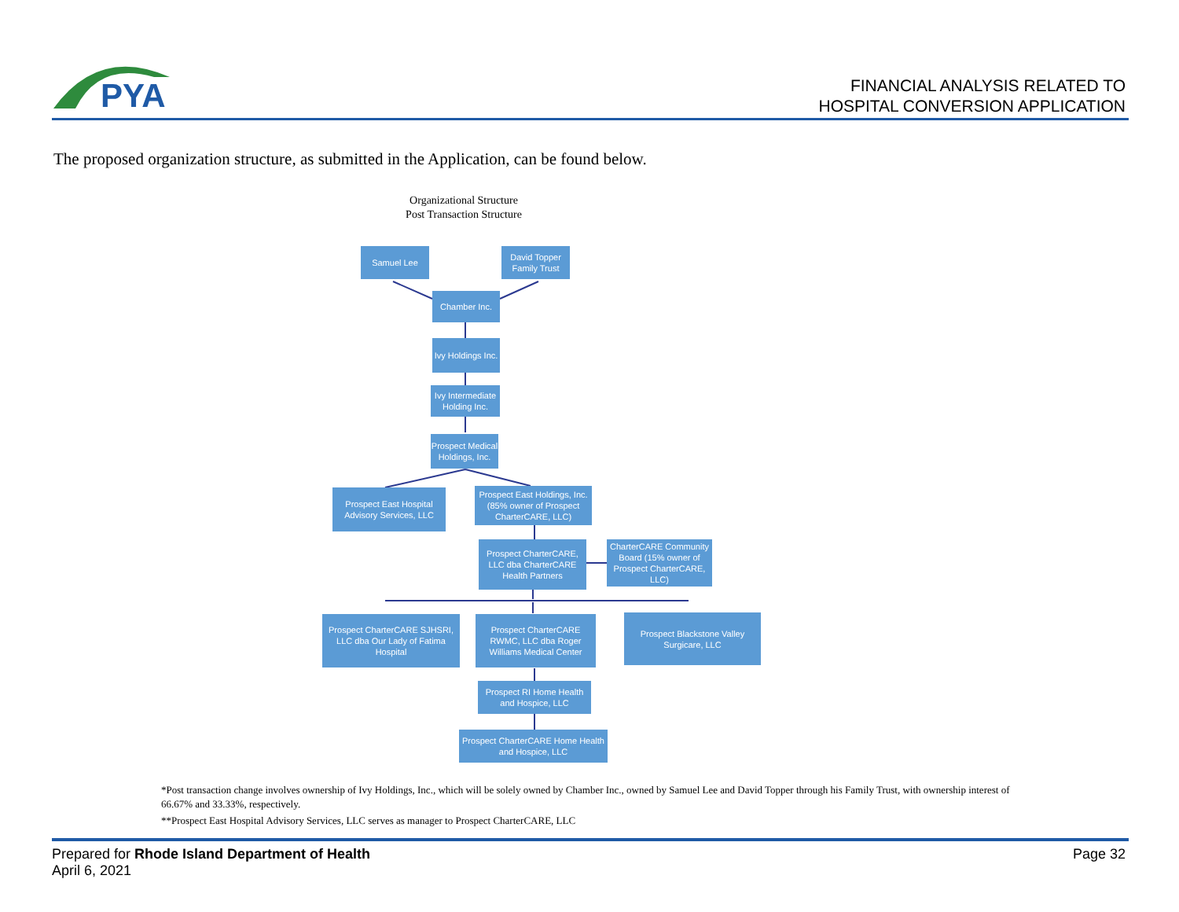PYA
FINANCIAL ANALYSIS RELATED TO
HOSPITAL CONVERSION APPLICATION
The proposed organization structure, as submitted in the Application, can be found below.
Organizational Structure
Post Transaction Structure
Samuel Lee
David Topper Family Trust
Chamber Inc.
Ivy Holdings Inc.
Ivy Intermediate Holding Inc.
Prospect Medical Holdings, Inc.
Prospect East Hospital Advisory Services, LLC
Prospect East Holdings, Inc. (85% owner of Prospect CharterCARE, LLC)
Prospect CharterCARE, LLC dba CharterCARE Health Partners
CharterCARE Community Board (15% owner of Prospect CharterCARE, LLC)
Prospect CharterCARE SJHSRI, LLC dba Our Lady of Fatima Hospital
Prospect CharterCARE RWMC, LLC dba Roger Williams Medical Center
Prospect Blackstone Valley Surgicare, LLC
Prospect RI Home Health and Hospice, LLC
Prospect CharterCARE Home Health and Hospice, LLC
*Post transaction change involves ownership of Ivy Holdings, Inc., which will be solely owned by Chamber Inc., owned by Samuel Lee and David Topper through his Family Trust, with ownership interest of 66.67% and 33.33%, respectively.
**Prospect East Hospital Advisory Services, LLC serves as manager to Prospect CharterCARE, LLC
Prepared for Rhode Island Department of Health
April 6, 2021
Page 32